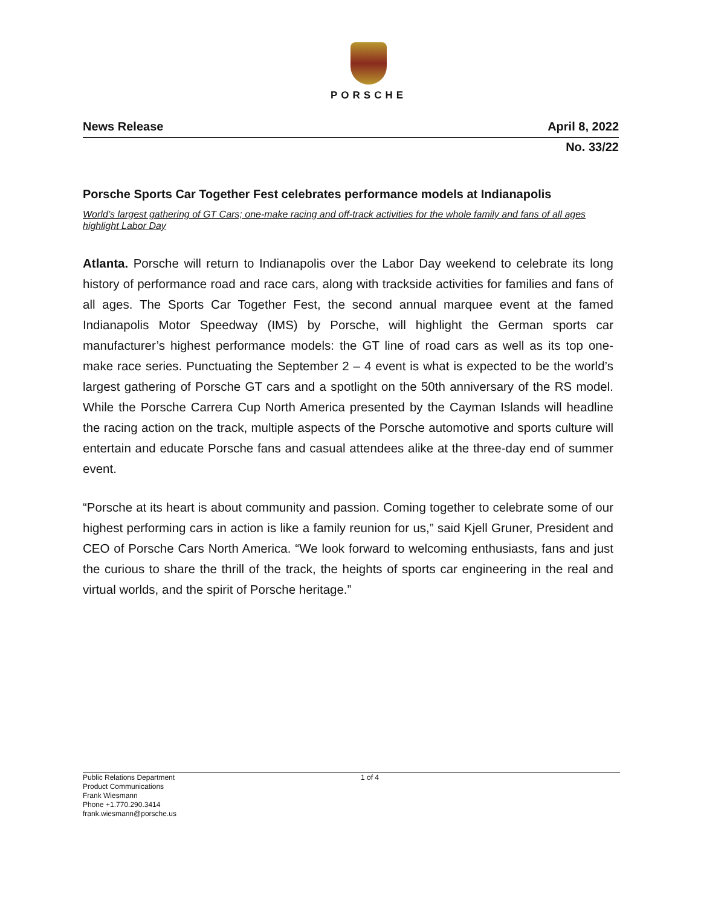PORSCHE
News Release April 8, 2022
No. 33/22
Porsche Sports Car Together Fest celebrates performance models at Indianapolis
World’s largest gathering of GT Cars; one-make racing and off-track activities for the whole family and fans of all ages highlight Labor Day
Atlanta. Porsche will return to Indianapolis over the Labor Day weekend to celebrate its long history of performance road and race cars, along with trackside activities for families and fans of all ages. The Sports Car Together Fest, the second annual marquee event at the famed Indianapolis Motor Speedway (IMS) by Porsche, will highlight the German sports car manufacturer’s highest performance models: the GT line of road cars as well as its top one-make race series. Punctuating the September 2 – 4 event is what is expected to be the world’s largest gathering of Porsche GT cars and a spotlight on the 50th anniversary of the RS model. While the Porsche Carrera Cup North America presented by the Cayman Islands will headline the racing action on the track, multiple aspects of the Porsche automotive and sports culture will entertain and educate Porsche fans and casual attendees alike at the three-day end of summer event.
“Porsche at its heart is about community and passion. Coming together to celebrate some of our highest performing cars in action is like a family reunion for us,” said Kjell Gruner, President and CEO of Porsche Cars North America. “We look forward to welcoming enthusiasts, fans and just the curious to share the thrill of the track, the heights of sports car engineering in the real and virtual worlds, and the spirit of Porsche heritage.”
Public Relations Department
Product Communications
Frank Wiesmann
Phone +1.770.290.3414
frank.wiesmann@porsche.us
1 of 4